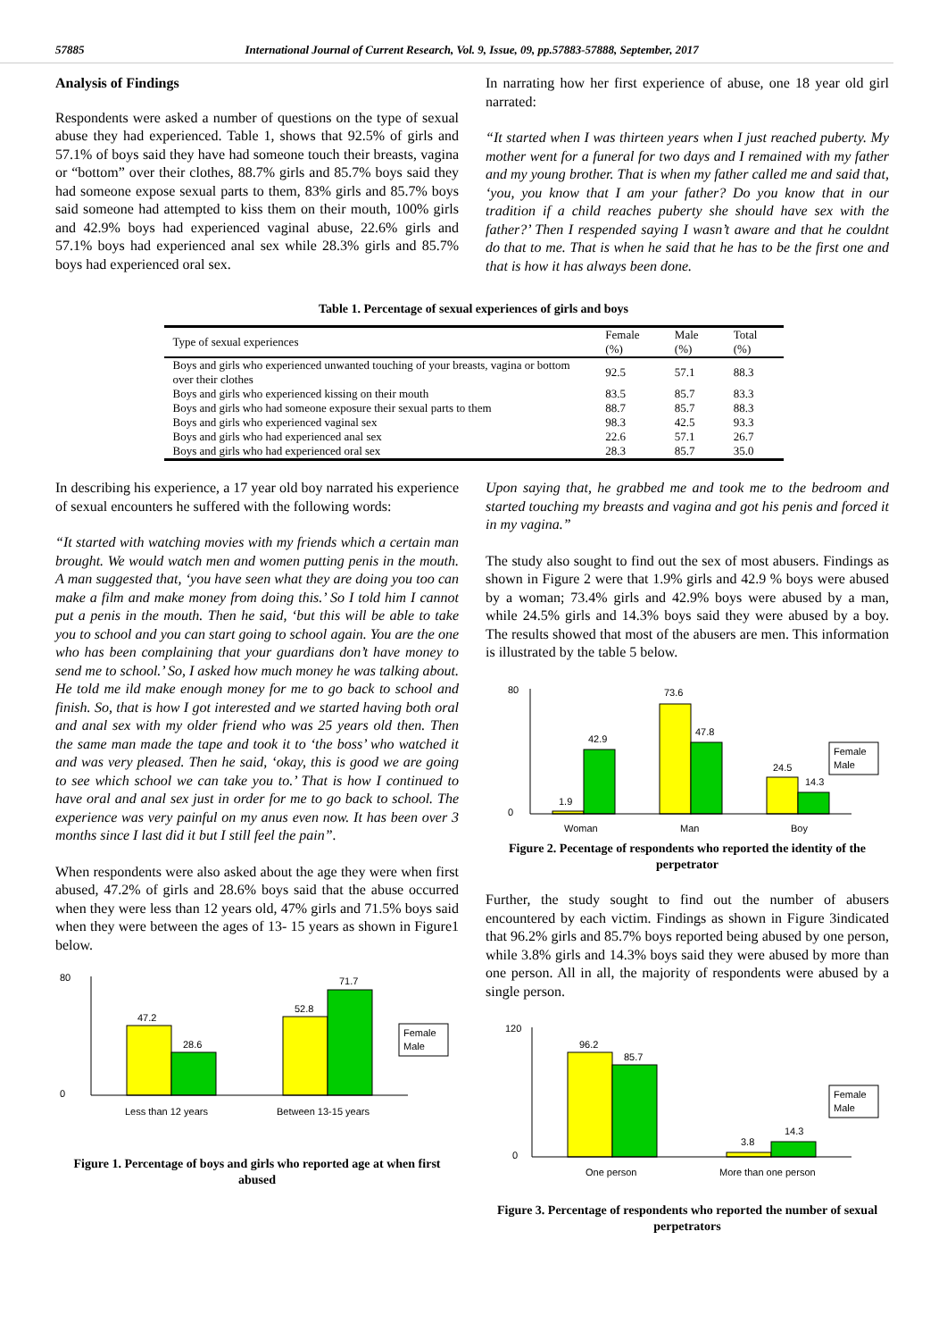57885 International Journal of Current Research, Vol. 9, Issue, 09, pp.57883-57888, September, 2017
Analysis of Findings
Respondents were asked a number of questions on the type of sexual abuse they had experienced. Table 1, shows that 92.5% of girls and 57.1% of boys said they have had someone touch their breasts, vagina or “bottom” over their clothes, 88.7% girls and 85.7% boys said they had someone expose sexual parts to them, 83% girls and 85.7% boys said someone had attempted to kiss them on their mouth, 100% girls and 42.9% boys had experienced vaginal abuse, 22.6% girls and 57.1% boys had experienced anal sex while 28.3% girls and 85.7% boys had experienced oral sex.
In narrating how her first experience of abuse, one 18 year old girl narrated:
“It started when I was thirteen years when I just reached puberty. My mother went for a funeral for two days and I remained with my father and my young brother. That is when my father called me and said that, ‘you, you know that I am your father? Do you know that in our tradition if a child reaches puberty she should have sex with the father?’ Then I respended saying I wasn’t aware and that he couldnt do that to me. That is when he said that he has to be the first one and that is how it has always been done.
Table 1. Percentage of sexual experiences of girls and boys
| Type of sexual experiences | Female (%) | Male (%) | Total (%) |
| --- | --- | --- | --- |
| Boys and girls who experienced unwanted touching of your breasts, vagina or bottom over their clothes | 92.5 | 57.1 | 88.3 |
| Boys and girls who experienced kissing on their mouth | 83.5 | 85.7 | 83.3 |
| Boys and girls who had someone exposure their sexual parts to them | 88.7 | 85.7 | 88.3 |
| Boys and girls who experienced vaginal sex | 98.3 | 42.5 | 93.3 |
| Boys and girls who had experienced anal sex | 22.6 | 57.1 | 26.7 |
| Boys and girls who had experienced oral sex | 28.3 | 85.7 | 35.0 |
In describing his experience, a 17 year old boy narrated his experience of sexual encounters he suffered with the following words:
“It started with watching movies with my friends which a certain man brought. We would watch men and women putting penis in the mouth. A man suggested that, ‘you have seen what they are doing you too can make a film and make money from doing this.’ So I told him I cannot put a penis in the mouth. Then he said, ‘but this will be able to take you to school and you can start going to school again. You are the one who has been complaining that your guardians don’t have money to send me to school.’ So, I asked how much money he was talking about. He told me ild make enough money for me to go back to school and finish. So, that is how I got interested and we started having both oral and anal sex with my older friend who was 25 years old then. Then the same man made the tape and took it to ‘the boss’ who watched it and was very pleased. Then he said, ‘okay, this is good we are going to see which school we can take you to.’ That is how I continued to have oral and anal sex just in order for me to go back to school. The experience was very painful on my anus even now. It has been over 3 months since I last did it but I still feel the pain”.
When respondents were also asked about the age they were when first abused, 47.2% of girls and 28.6% boys said that the abuse occurred when they were less than 12 years old, 47% girls and 71.5% boys said when they were between the ages of 13- 15 years as shown in Figure1 below.
47.2
28.6
52.8
71.7
80
0
Female
Male
Less than 12 years
Between 13-15 years
Figure 1. Percentage of boys and girls who reported age at when first abused
Upon saying that, he grabbed me and took me to the bedroom and started touching my breasts and vagina and got his penis and forced it in my vagina.”
The study also sought to find out the sex of most abusers. Findings as shown in Figure 2 were that 1.9% girls and 42.9 % boys were abused by a woman; 73.4% girls and 42.9% boys were abused by a man, while 24.5% girls and 14.3% boys said they were abused by a boy. The results showed that most of the abusers are men. This information is illustrated by the table 5 below.
1.9
42.9
73.6
47.8
24.5
14.3
80
0
Female
Male
Woman
Man
Boy
Figure 2. Pecentage of respondents who reported the identity of the perpetrator
Further, the study sought to find out the number of abusers encountered by each victim. Findings as shown in Figure 3indicated that 96.2% girls and 85.7% boys reported being abused by one person, while 3.8% girls and 14.3% boys said they were abused by more than one person. All in all, the majority of respondents were abused by a single person.
96.2
85.7
3.8
14.3
120
0
Female
Male
One person
More than one person
Figure 3. Percentage of respondents who reported the number of sexual perpetrators